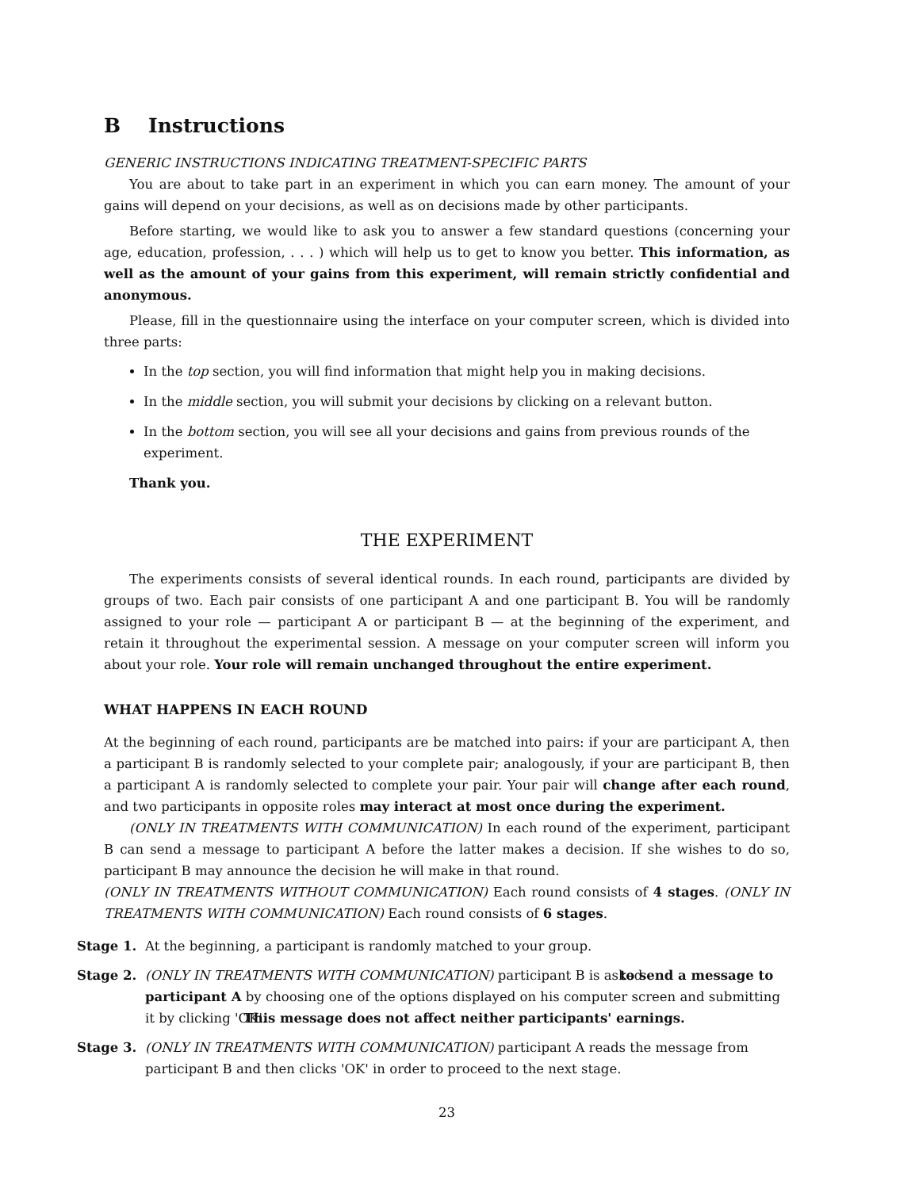B Instructions
GENERIC INSTRUCTIONS INDICATING TREATMENT-SPECIFIC PARTS
You are about to take part in an experiment in which you can earn money. The amount of your gains will depend on your decisions, as well as on decisions made by other participants.
Before starting, we would like to ask you to answer a few standard questions (concerning your age, education, profession, . . . ) which will help us to get to know you better. This information, as well as the amount of your gains from this experiment, will remain strictly confidential and anonymous.
Please, fill in the questionnaire using the interface on your computer screen, which is divided into three parts:
In the top section, you will find information that might help you in making decisions.
In the middle section, you will submit your decisions by clicking on a relevant button.
In the bottom section, you will see all your decisions and gains from previous rounds of the experiment.
Thank you.
THE EXPERIMENT
The experiments consists of several identical rounds. In each round, participants are divided by groups of two. Each pair consists of one participant A and one participant B. You will be randomly assigned to your role — participant A or participant B — at the beginning of the experiment, and retain it throughout the experimental session. A message on your computer screen will inform you about your role. Your role will remain unchanged throughout the entire experiment.
WHAT HAPPENS IN EACH ROUND
At the beginning of each round, participants are be matched into pairs: if your are participant A, then a participant B is randomly selected to your complete pair; analogously, if your are participant B, then a participant A is randomly selected to complete your pair. Your pair will change after each round, and two participants in opposite roles may interact at most once during the experiment.
(ONLY IN TREATMENTS WITH COMMUNICATION) In each round of the experiment, participant B can send a message to participant A before the latter makes a decision. If she wishes to do so, participant B may announce the decision he will make in that round.
(ONLY IN TREATMENTS WITHOUT COMMUNICATION) Each round consists of 4 stages. (ONLY IN TREATMENTS WITH COMMUNICATION) Each round consists of 6 stages.
Stage 1. At the beginning, a participant is randomly matched to your group.
Stage 2. (ONLY IN TREATMENTS WITH COMMUNICATION) participant B is asked to send a message to participant A by choosing one of the options displayed on his computer screen and submitting it by clicking 'OK'. This message does not affect neither participants' earnings.
Stage 3. (ONLY IN TREATMENTS WITH COMMUNICATION) participant A reads the message from participant B and then clicks 'OK' in order to proceed to the next stage.
23